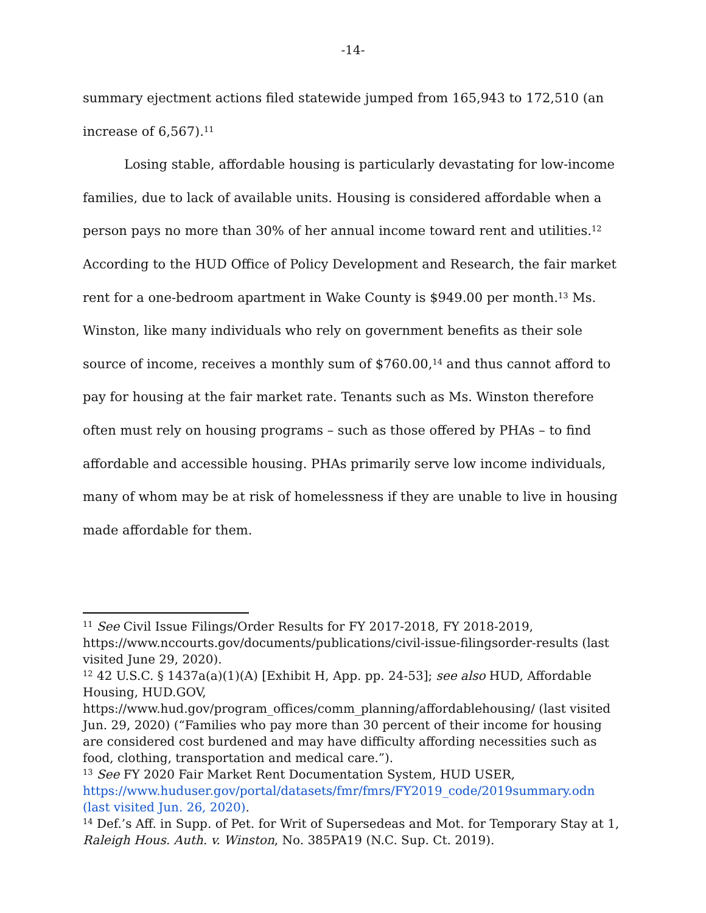-14-
summary ejectment actions filed statewide jumped from 165,943 to 172,510 (an increase of 6,567).<sup>11</sup>
Losing stable, affordable housing is particularly devastating for low-income families, due to lack of available units. Housing is considered affordable when a person pays no more than 30% of her annual income toward rent and utilities.<sup>12</sup> According to the HUD Office of Policy Development and Research, the fair market rent for a one-bedroom apartment in Wake County is $949.00 per month.<sup>13</sup> Ms. Winston, like many individuals who rely on government benefits as their sole source of income, receives a monthly sum of $760.00,<sup>14</sup> and thus cannot afford to pay for housing at the fair market rate. Tenants such as Ms. Winston therefore often must rely on housing programs – such as those offered by PHAs – to find affordable and accessible housing. PHAs primarily serve low income individuals, many of whom may be at risk of homelessness if they are unable to live in housing made affordable for them.
<sup>11</sup> See Civil Issue Filings/Order Results for FY 2017-2018, FY 2018-2019, https://www.nccourts.gov/documents/publications/civil-issue-filingsorder-results (last visited June 29, 2020).
<sup>12</sup> 42 U.S.C. § 1437a(a)(1)(A) [Exhibit H, App. pp. 24-53]; see also HUD, Affordable Housing, HUD.GOV, https://www.hud.gov/program_offices/comm_planning/affordablehousing/ (last visited Jun. 29, 2020) (“Families who pay more than 30 percent of their income for housing are considered cost burdened and may have difficulty affording necessities such as food, clothing, transportation and medical care.”).
<sup>13</sup> See FY 2020 Fair Market Rent Documentation System, HUD USER, https://www.huduser.gov/portal/datasets/fmr/fmrs/FY2019_code/2019summary.odn (last visited Jun. 26, 2020).
<sup>14</sup> Def.’s Aff. in Supp. of Pet. for Writ of Supersedeas and Mot. for Temporary Stay at 1, Raleigh Hous. Auth. v. Winston, No. 385PA19 (N.C. Sup. Ct. 2019).